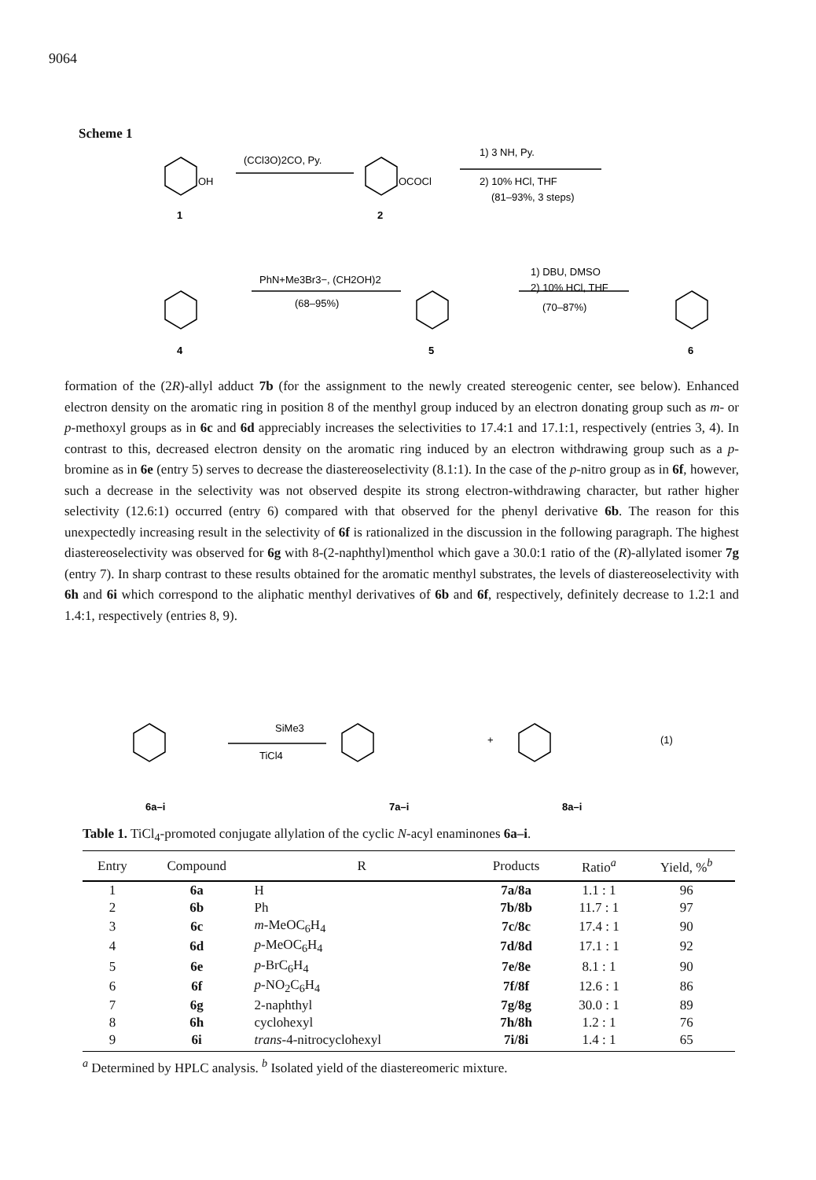9064
Scheme 1
OH
1
(CCl3O)2CO, Py.
OCOCl
2
1) 3 NH, Py.
2) 10% HCl, THF
(81–93%, 3 steps)
PhN+Me3Br3−, (CH2OH)2
(68–95%)
1) DBU, DMSO
2) 10% HCl, THF
(70–87%)
4
5
6
formation of the (2R)-allyl adduct 7b (for the assignment to the newly created stereogenic center, see below). Enhanced electron density on the aromatic ring in position 8 of the menthyl group induced by an electron donating group such as m- or p-methoxyl groups as in 6c and 6d appreciably increases the selectivities to 17.4:1 and 17.1:1, respectively (entries 3, 4). In contrast to this, decreased electron density on the aromatic ring induced by an electron withdrawing group such as a p-bromine as in 6e (entry 5) serves to decrease the diastereoselectivity (8.1:1). In the case of the p-nitro group as in 6f, however, such a decrease in the selectivity was not observed despite its strong electron-withdrawing character, but rather higher selectivity (12.6:1) occurred (entry 6) compared with that observed for the phenyl derivative 6b. The reason for this unexpectedly increasing result in the selectivity of 6f is rationalized in the discussion in the following paragraph. The highest diastereoselectivity was observed for 6g with 8-(2-naphthyl)menthol which gave a 30.0:1 ratio of the (R)-allylated isomer 7g (entry 7). In sharp contrast to these results obtained for the aromatic menthyl substrates, the levels of diastereoselectivity with 6h and 6i which correspond to the aliphatic menthyl derivatives of 6b and 6f, respectively, definitely decrease to 1.2:1 and 1.4:1, respectively (entries 8, 9).
SiMe3
TiCl4
+
(1)
6a–i
7a–i
8a–i
Table 1. TiCl<sub>4</sub>-promoted conjugate allylation of the cyclic N-acyl enaminones 6a–i.
| Entry | Compound | R | Products | Ratio<sup>a</sup> | Yield, %<sup>b</sup> |
| --- | --- | --- | --- | --- | --- |
| 1 | 6a | H | 7a/8a | 1.1 : 1 | 96 |
| 2 | 6b | Ph | 7b/8b | 11.7 : 1 | 97 |
| 3 | 6c | m -MeOC<sub>6</sub>H<sub>4</sub> | 7c/8c | 17.4 : 1 | 90 |
| 4 | 6d | p -MeOC<sub>6</sub>H<sub>4</sub> | 7d/8d | 17.1 : 1 | 92 |
| 5 | 6e | p -BrC<sub>6</sub>H<sub>4</sub> | 7e/8e | 8.1 : 1 | 90 |
| 6 | 6f | p -NO<sub>2</sub>C<sub>6</sub>H<sub>4</sub> | 7f/8f | 12.6 : 1 | 86 |
| 7 | 6g | 2-naphthyl | 7g/8g | 30.0 : 1 | 89 |
| 8 | 6h | cyclohexyl | 7h/8h | 1.2 : 1 | 76 |
| 9 | 6i | trans -4-nitrocyclohexyl | 7i/8i | 1.4 : 1 | 65 |
<sup>a</sup> Determined by HPLC analysis. <sup>b</sup> Isolated yield of the diastereomeric mixture.